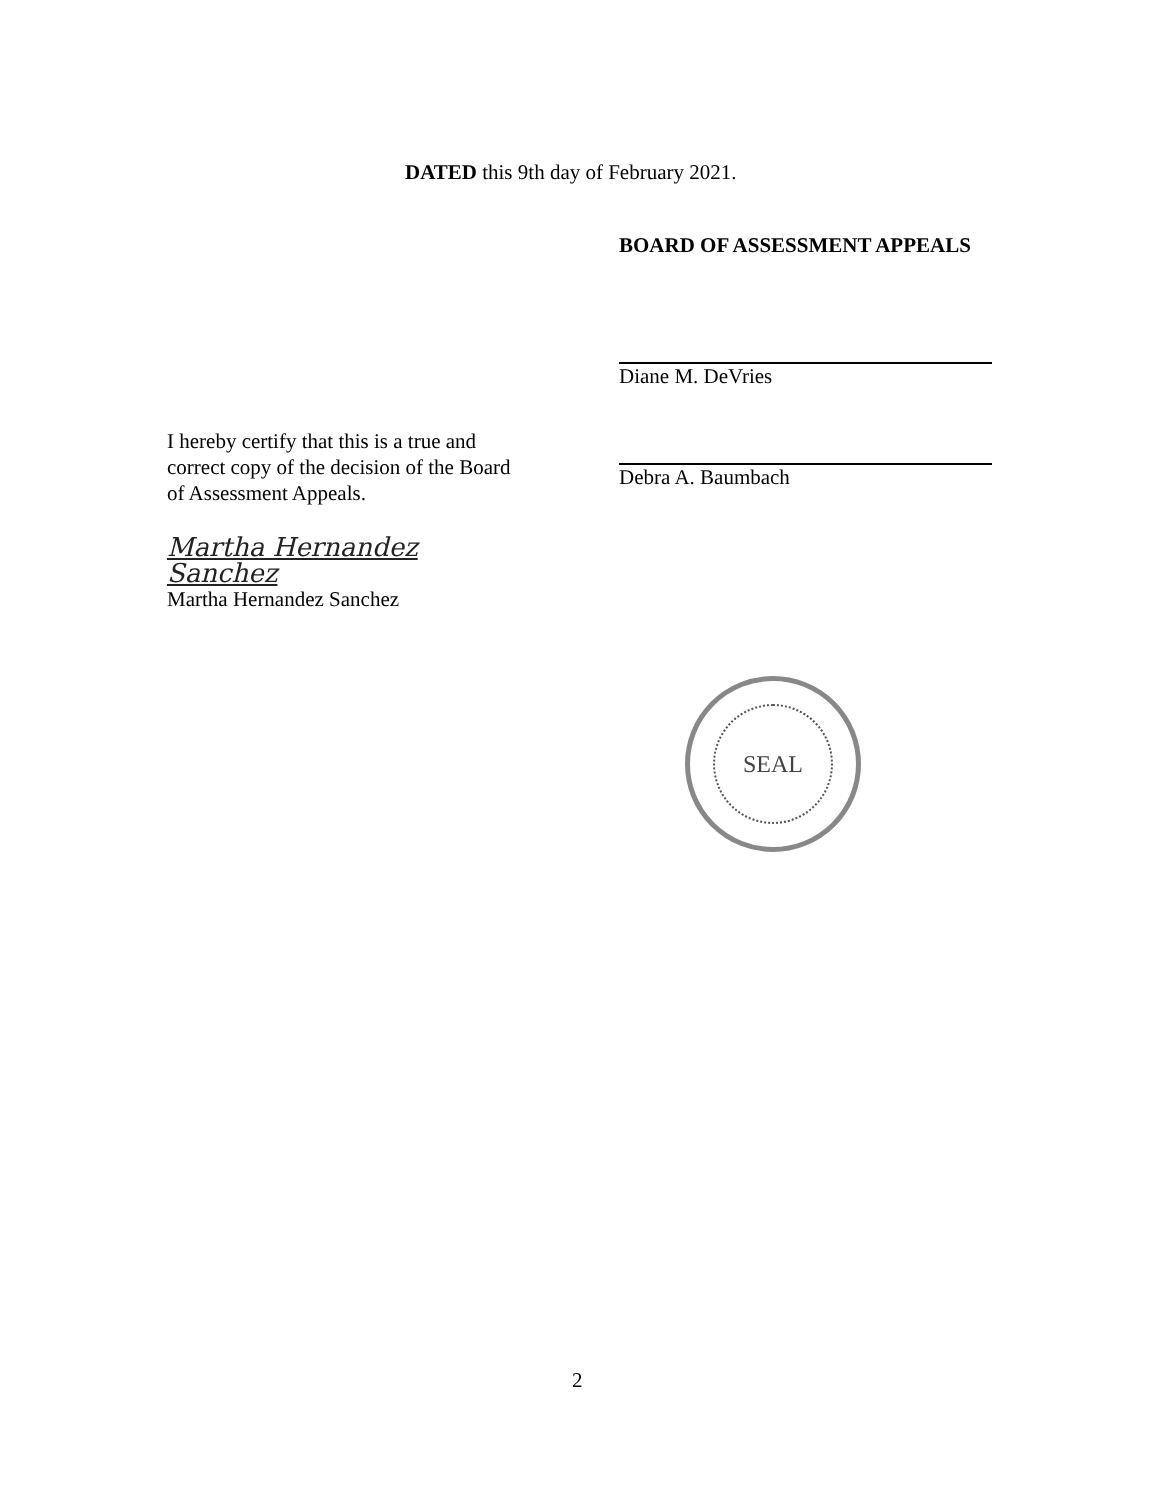DATED this 9th day of February 2021.
BOARD OF ASSESSMENT APPEALS
Diane M. DeVries
Debra A. Baumbach
I hereby certify that this is a true and correct copy of the decision of the Board of Assessment Appeals.
Martha Hernandez Sanchez
Martha Hernandez Sanchez
SEAL
2